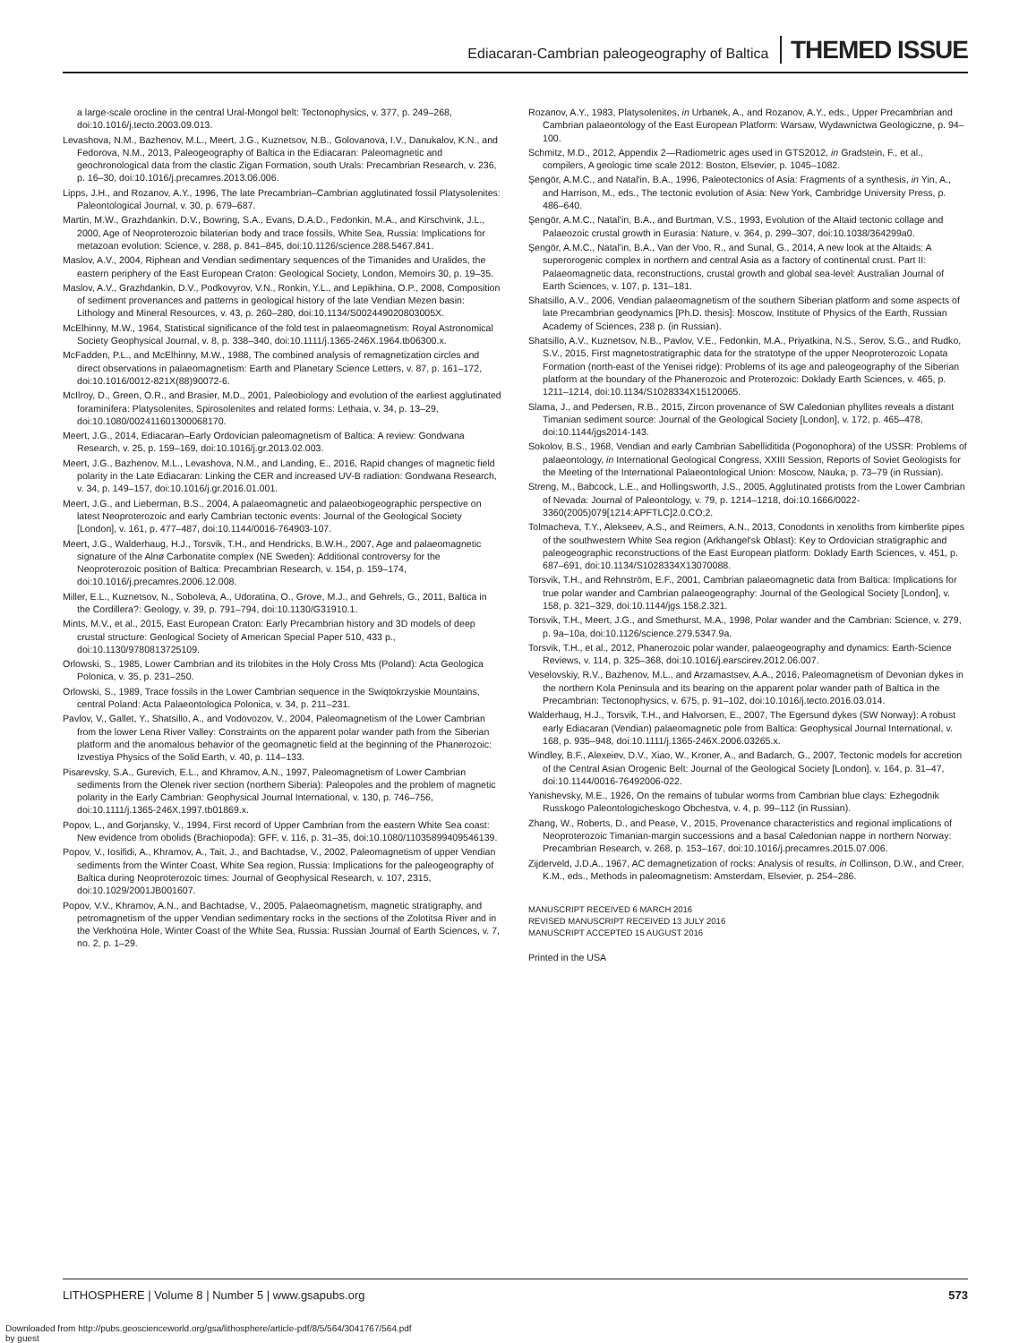Ediacaran-Cambrian paleogeography of Baltica THEMED ISSUE
a large-scale orocline in the central Ural-Mongol belt: Tectonophysics, v. 377, p. 249–268, doi:10.1016/j.tecto.2003.09.013.
Levashova, N.M., Bazhenov, M.L., Meert, J.G., Kuznetsov, N.B., Golovanova, I.V., Danukalov, K.N., and Fedorova, N.M., 2013, Paleogeography of Baltica in the Ediacaran: Paleomagnetic and geochronological data from the clastic Zigan Formation, south Urals: Precambrian Research, v. 236, p. 16–30, doi:10.1016/j.precamres.2013.06.006.
Lipps, J.H., and Rozanov, A.Y., 1996, The late Precambrian–Cambrian agglutinated fossil Platysolenites: Paleontological Journal, v. 30, p. 679–687.
Martin, M.W., Grazhdankin, D.V., Bowring, S.A., Evans, D.A.D., Fedonkin, M.A., and Kirschvink, J.L., 2000, Age of Neoproterozoic bilaterian body and trace fossils, White Sea, Russia: Implications for metazoan evolution: Science, v. 288, p. 841–845, doi:10.1126/science.288.5467.841.
Maslov, A.V., 2004, Riphean and Vendian sedimentary sequences of the Timanides and Uralides, the eastern periphery of the East European Craton: Geological Society, London, Memoirs 30, p. 19–35.
Maslov, A.V., Grazhdankin, D.V., Podkovyrov, V.N., Ronkin, Y.L., and Lepikhina, O.P., 2008, Composition of sediment provenances and patterns in geological history of the late Vendian Mezen basin: Lithology and Mineral Resources, v. 43, p. 260–280, doi:10.1134/S002449020803005X.
McElhinny, M.W., 1964, Statistical significance of the fold test in palaeomagnetism: Royal Astronomical Society Geophysical Journal, v. 8, p. 338–340, doi:10.1111/j.1365-246X.1964.tb06300.x.
McFadden, P.L., and McElhinny, M.W., 1988, The combined analysis of remagnetization circles and direct observations in palaeomagnetism: Earth and Planetary Science Letters, v. 87, p. 161–172, doi:10.1016/0012-821X(88)90072-6.
McIlroy, D., Green, O.R., and Brasier, M.D., 2001, Paleobiology and evolution of the earliest agglutinated foraminifera: Platysolenites, Spirosolenites and related forms: Lethaia, v. 34, p. 13–29, doi:10.1080/002411601300068170.
Meert, J.G., 2014, Ediacaran–Early Ordovician paleomagnetism of Baltica: A review: Gondwana Research, v. 25, p. 159–169, doi:10.1016/j.gr.2013.02.003.
Meert, J.G., Bazhenov, M.L., Levashova, N.M., and Landing, E., 2016, Rapid changes of magnetic field polarity in the Late Ediacaran: Linking the CER and increased UV-B radiation: Gondwana Research, v. 34, p. 149–157, doi:10.1016/j.gr.2016.01.001.
Meert, J.G., and Lieberman, B.S., 2004, A palaeomagnetic and palaeobiogeographic perspective on latest Neoproterozoic and early Cambrian tectonic events: Journal of the Geological Society [London], v. 161, p. 477–487, doi:10.1144/0016-764903-107.
Meert, J.G., Walderhaug, H.J., Torsvik, T.H., and Hendricks, B.W.H., 2007, Age and palaeomagnetic signature of the Alnø Carbonatite complex (NE Sweden): Additional controversy for the Neoproterozoic position of Baltica: Precambrian Research, v. 154, p. 159–174, doi:10.1016/j.precamres.2006.12.008.
Miller, E.L., Kuznetsov, N., Soboleva, A., Udoratina, O., Grove, M.J., and Gehrels, G., 2011, Baltica in the Cordillera?: Geology, v. 39, p. 791–794, doi:10.1130/G31910.1.
Mints, M.V., et al., 2015, East European Craton: Early Precambrian history and 3D models of deep crustal structure: Geological Society of American Special Paper 510, 433 p., doi:10.1130/9780813725109.
Orlowski, S., 1985, Lower Cambrian and its trilobites in the Holy Cross Mts (Poland): Acta Geologica Polonica, v. 35, p. 231–250.
Orlowski, S., 1989, Trace fossils in the Lower Cambrian sequence in the Swiqtokrzyskie Mountains, central Poland: Acta Palaeontologica Polonica, v. 34, p. 211–231.
Pavlov, V., Gallet, Y., Shatsillo, A., and Vodovozov, V., 2004, Paleomagnetism of the Lower Cambrian from the lower Lena River Valley: Constraints on the apparent polar wander path from the Siberian platform and the anomalous behavior of the geomagnetic field at the beginning of the Phanerozoic: Izvestiya Physics of the Solid Earth, v. 40, p. 114–133.
Pisarevsky, S.A., Gurevich, E.L., and Khramov, A.N., 1997, Paleomagnetism of Lower Cambrian sediments from the Olenek river section (northern Siberia): Paleopoles and the problem of magnetic polarity in the Early Cambrian: Geophysical Journal International, v. 130, p. 746–756, doi:10.1111/j.1365-246X.1997.tb01869.x.
Popov, L., and Gorjansky, V., 1994, First record of Upper Cambrian from the eastern White Sea coast: New evidence from obolids (Brachiopoda): GFF, v. 116, p. 31–35, doi:10.1080/11035899409546139.
Popov, V., Iosifidi, A., Khramov, A., Tait, J., and Bachtadse, V., 2002, Paleomagnetism of upper Vendian sediments from the Winter Coast, White Sea region, Russia: Implications for the paleogeography of Baltica during Neoproterozoic times: Journal of Geophysical Research, v. 107, 2315, doi:10.1029/2001JB001607.
Popov, V.V., Khramov, A.N., and Bachtadse, V., 2005, Palaeomagnetism, magnetic stratigraphy, and petromagnetism of the upper Vendian sedimentary rocks in the sections of the Zolotitsa River and in the Verkhotina Hole, Winter Coast of the White Sea, Russia: Russian Journal of Earth Sciences, v. 7, no. 2, p. 1–29.
Rozanov, A.Y., 1983, Platysolenites, in Urbanek, A., and Rozanov, A.Y., eds., Upper Precambrian and Cambrian palaeontology of the East European Platform: Warsaw, Wydawnictwa Geologiczne, p. 94–100.
Schmitz, M.D., 2012, Appendix 2—Radiometric ages used in GTS2012, in Gradstein, F., et al., compilers, A geologic time scale 2012: Boston, Elsevier, p. 1045–1082.
Şengör, A.M.C., and Natal'in, B.A., 1996, Paleotectonics of Asia: Fragments of a synthesis, in Yin, A., and Harrison, M., eds., The tectonic evolution of Asia: New York, Cambridge University Press, p. 486–640.
Şengör, A.M.C., Natal'in, B.A., and Burtman, V.S., 1993, Evolution of the Altaid tectonic collage and Palaeozoic crustal growth in Eurasia: Nature, v. 364, p. 299–307, doi:10.1038/364299a0.
Şengör, A.M.C., Natal'in, B.A., Van der Voo, R., and Sunal, G., 2014, A new look at the Altaids: A superorogenic complex in northern and central Asia as a factory of continental crust. Part II: Palaeomagnetic data, reconstructions, crustal growth and global sea-level: Australian Journal of Earth Sciences, v. 107, p. 131–181.
Shatsillo, A.V., 2006, Vendian palaeomagnetism of the southern Siberian platform and some aspects of late Precambrian geodynamics [Ph.D. thesis]: Moscow, Institute of Physics of the Earth, Russian Academy of Sciences, 238 p. (in Russian).
Shatsillo, A.V., Kuznetsov, N.B., Pavlov, V.E., Fedonkin, M.A., Priyatkina, N.S., Serov, S.G., and Rudko, S.V., 2015, First magnetostratigraphic data for the stratotype of the upper Neoproterozoic Lopata Formation (north-east of the Yenisei ridge): Problems of its age and paleogeography of the Siberian platform at the boundary of the Phanerozoic and Proterozoic: Doklady Earth Sciences, v. 465, p. 1211–1214, doi:10.1134/S1028334X15120065.
Slama, J., and Pedersen, R.B., 2015, Zircon provenance of SW Caledonian phyllites reveals a distant Timanian sediment source: Journal of the Geological Society [London], v. 172, p. 465–478, doi:10.1144/jgs2014-143.
Sokolov, B.S., 1968, Vendian and early Cambrian Sabelliditida (Pogonophora) of the USSR: Problems of palaeontology, in International Geological Congress, XXIII Session, Reports of Soviet Geologists for the Meeting of the International Palaeontological Union: Moscow, Nauka, p. 73–79 (in Russian).
Streng, M., Babcock, L.E., and Hollingsworth, J.S., 2005, Agglutinated protists from the Lower Cambrian of Nevada: Journal of Paleontology, v. 79, p. 1214–1218, doi:10.1666/0022-3360(2005)079[1214:APFTLC]2.0.CO;2.
Tolmacheva, T.Y., Alekseev, A.S., and Reimers, A.N., 2013, Conodonts in xenoliths from kimberlite pipes of the southwestern White Sea region (Arkhangel'sk Oblast): Key to Ordovician stratigraphic and paleogeographic reconstructions of the East European platform: Doklady Earth Sciences, v. 451, p. 687–691, doi:10.1134/S1028334X13070088.
Torsvik, T.H., and Rehnström, E.F., 2001, Cambrian palaeomagnetic data from Baltica: Implications for true polar wander and Cambrian palaeogeography: Journal of the Geological Society [London], v. 158, p. 321–329, doi:10.1144/jgs.158.2.321.
Torsvik, T.H., Meert, J.G., and Smethurst, M.A., 1998, Polar wander and the Cambrian: Science, v. 279, p. 9a–10a, doi:10.1126/science.279.5347.9a.
Torsvik, T.H., et al., 2012, Phanerozoic polar wander, palaeogeography and dynamics: Earth-Science Reviews, v. 114, p. 325–368, doi:10.1016/j.earscirev.2012.06.007.
Veselovskiy, R.V., Bazhenov, M.L., and Arzamastsev, A.A., 2016, Paleomagnetism of Devonian dykes in the northern Kola Peninsula and its bearing on the apparent polar wander path of Baltica in the Precambrian: Tectonophysics, v. 675, p. 91–102, doi:10.1016/j.tecto.2016.03.014.
Walderhaug, H.J., Torsvik, T.H., and Halvorsen, E., 2007, The Egersund dykes (SW Norway): A robust early Ediacaran (Vendian) palaeomagnetic pole from Baltica: Geophysical Journal International, v. 168, p. 935–948, doi:10.1111/j.1365-246X.2006.03265.x.
Windley, B.F., Alexeiev, D.V., Xiao, W., Kroner, A., and Badarch, G., 2007, Tectonic models for accretion of the Central Asian Orogenic Belt: Journal of the Geological Society [London], v. 164, p. 31–47, doi:10.1144/0016-76492006-022.
Yanishevsky, M.E., 1926, On the remains of tubular worms from Cambrian blue clays: Ezhegodnik Russkogo Paleontologicheskogo Obchestva, v. 4, p. 99–112 (in Russian).
Zhang, W., Roberts, D., and Pease, V., 2015, Provenance characteristics and regional implications of Neoproterozoic Timanian-margin successions and a basal Caledonian nappe in northern Norway: Precambrian Research, v. 268, p. 153–167, doi:10.1016/j.precamres.2015.07.006.
Zijderveld, J.D.A., 1967, AC demagnetization of rocks: Analysis of results, in Collinson, D.W., and Creer, K.M., eds., Methods in paleomagnetism: Amsterdam, Elsevier, p. 254–286.
MANUSCRIPT RECEIVED 6 MARCH 2016
REVISED MANUSCRIPT RECEIVED 13 JULY 2016
MANUSCRIPT ACCEPTED 15 AUGUST 2016
Printed in the USA
LITHOSPHERE | Volume 8 | Number 5 | www.gsapubs.org 573
Downloaded from http://pubs.geoscienceworld.org/gsa/lithosphere/article-pdf/8/5/564/3041767/564.pdf
by guest